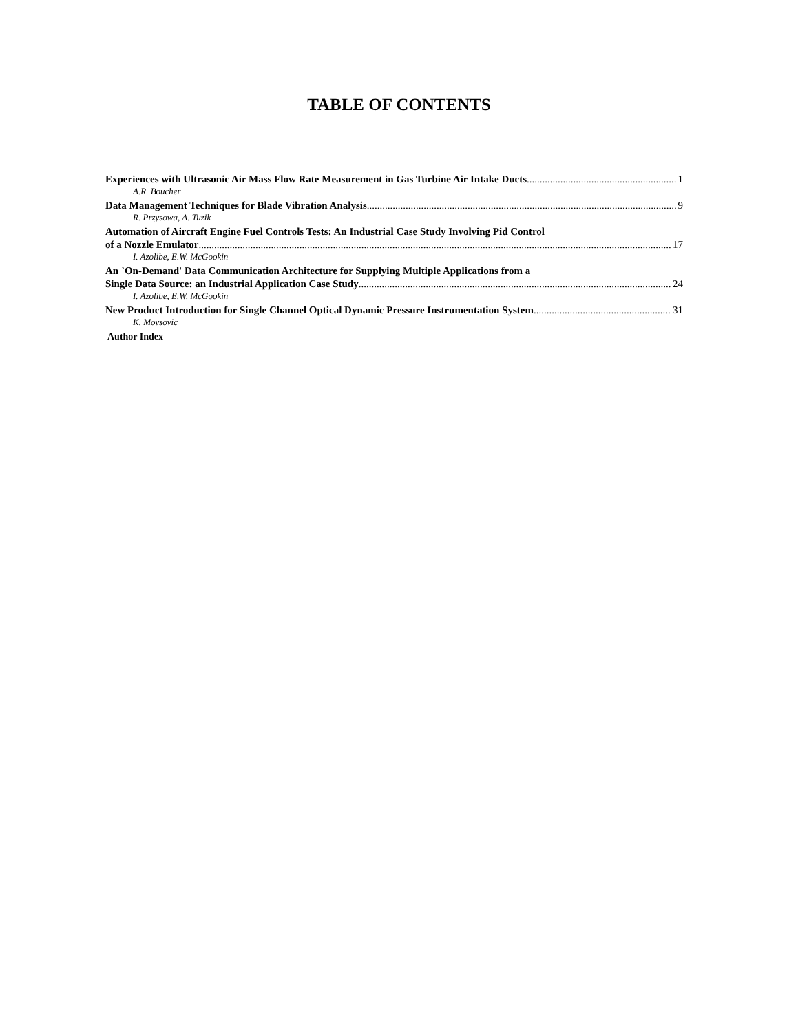TABLE OF CONTENTS
Experiences with Ultrasonic Air Mass Flow Rate Measurement in Gas Turbine Air Intake Ducts 1
A.R. Boucher
Data Management Techniques for Blade Vibration Analysis 9
R. Przysowa, A. Tuzik
Automation of Aircraft Engine Fuel Controls Tests: An Industrial Case Study Involving Pid Control
of a Nozzle Emulator 17
I. Azolibe, E.W. McGookin
An `On-Demand' Data Communication Architecture for Supplying Multiple Applications from a
Single Data Source: an Industrial Application Case Study 24
I. Azolibe, E.W. McGookin
New Product Introduction for Single Channel Optical Dynamic Pressure Instrumentation System 31
K. Movsovic
Author Index